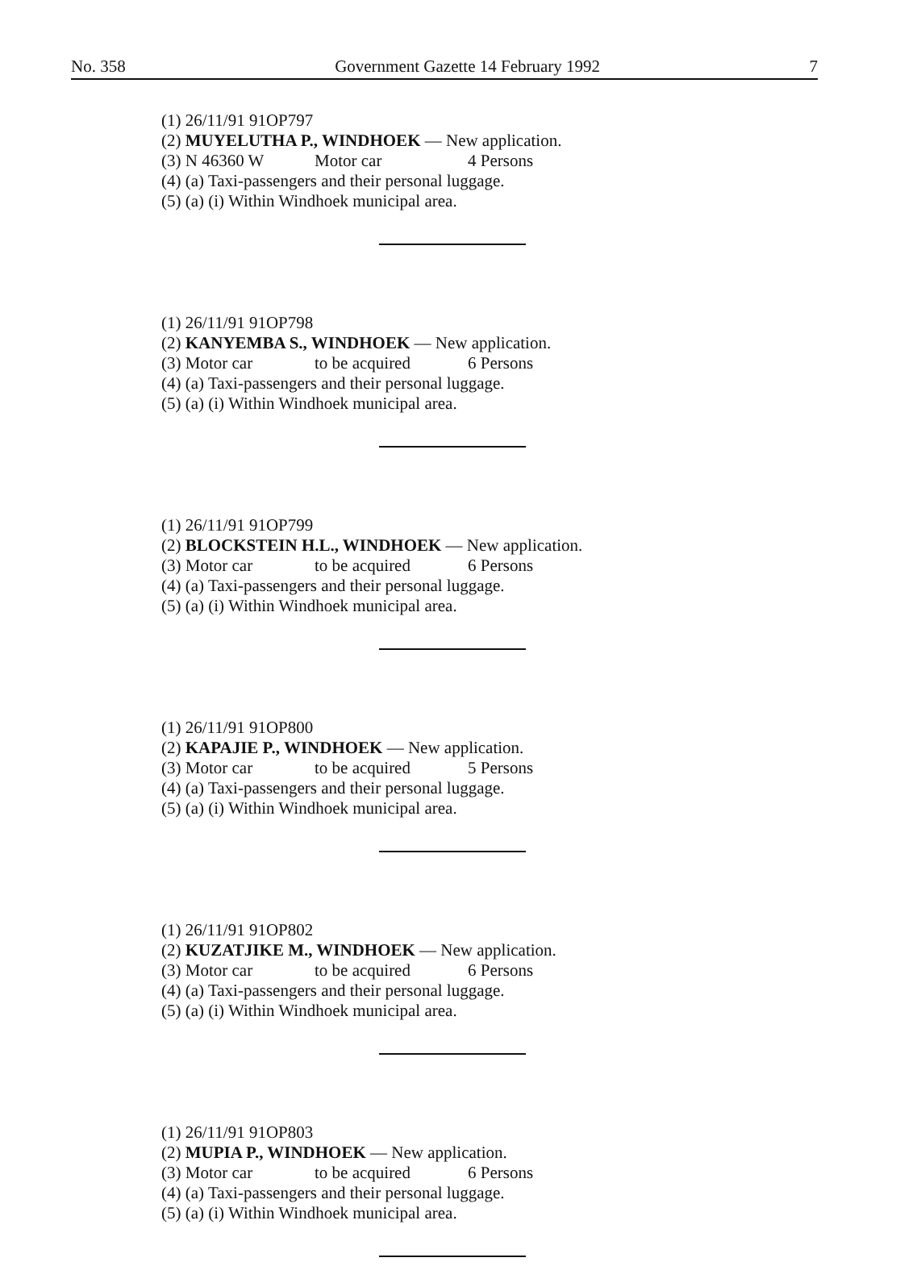No. 358 Government Gazette 14 February 1992 7
(1) 26/11/91 91OP797
(2) MUYELUTHA P., WINDHOEK — New application.
(3) N 46360 W Motor car 4 Persons
(4) (a) Taxi-passengers and their personal luggage.
(5) (a) (i) Within Windhoek municipal area.
(1) 26/11/91 91OP798
(2) KANYEMBA S., WINDHOEK — New application.
(3) Motor car to be acquired 6 Persons
(4) (a) Taxi-passengers and their personal luggage.
(5) (a) (i) Within Windhoek municipal area.
(1) 26/11/91 91OP799
(2) BLOCKSTEIN H.L., WINDHOEK — New application.
(3) Motor car to be acquired 6 Persons
(4) (a) Taxi-passengers and their personal luggage.
(5) (a) (i) Within Windhoek municipal area.
(1) 26/11/91 91OP800
(2) KAPAJIE P., WINDHOEK — New application.
(3) Motor car to be acquired 5 Persons
(4) (a) Taxi-passengers and their personal luggage.
(5) (a) (i) Within Windhoek municipal area.
(1) 26/11/91 91OP802
(2) KUZATJIKE M., WINDHOEK — New application.
(3) Motor car to be acquired 6 Persons
(4) (a) Taxi-passengers and their personal luggage.
(5) (a) (i) Within Windhoek municipal area.
(1) 26/11/91 91OP803
(2) MUPIA P., WINDHOEK — New application.
(3) Motor car to be acquired 6 Persons
(4) (a) Taxi-passengers and their personal luggage.
(5) (a) (i) Within Windhoek municipal area.